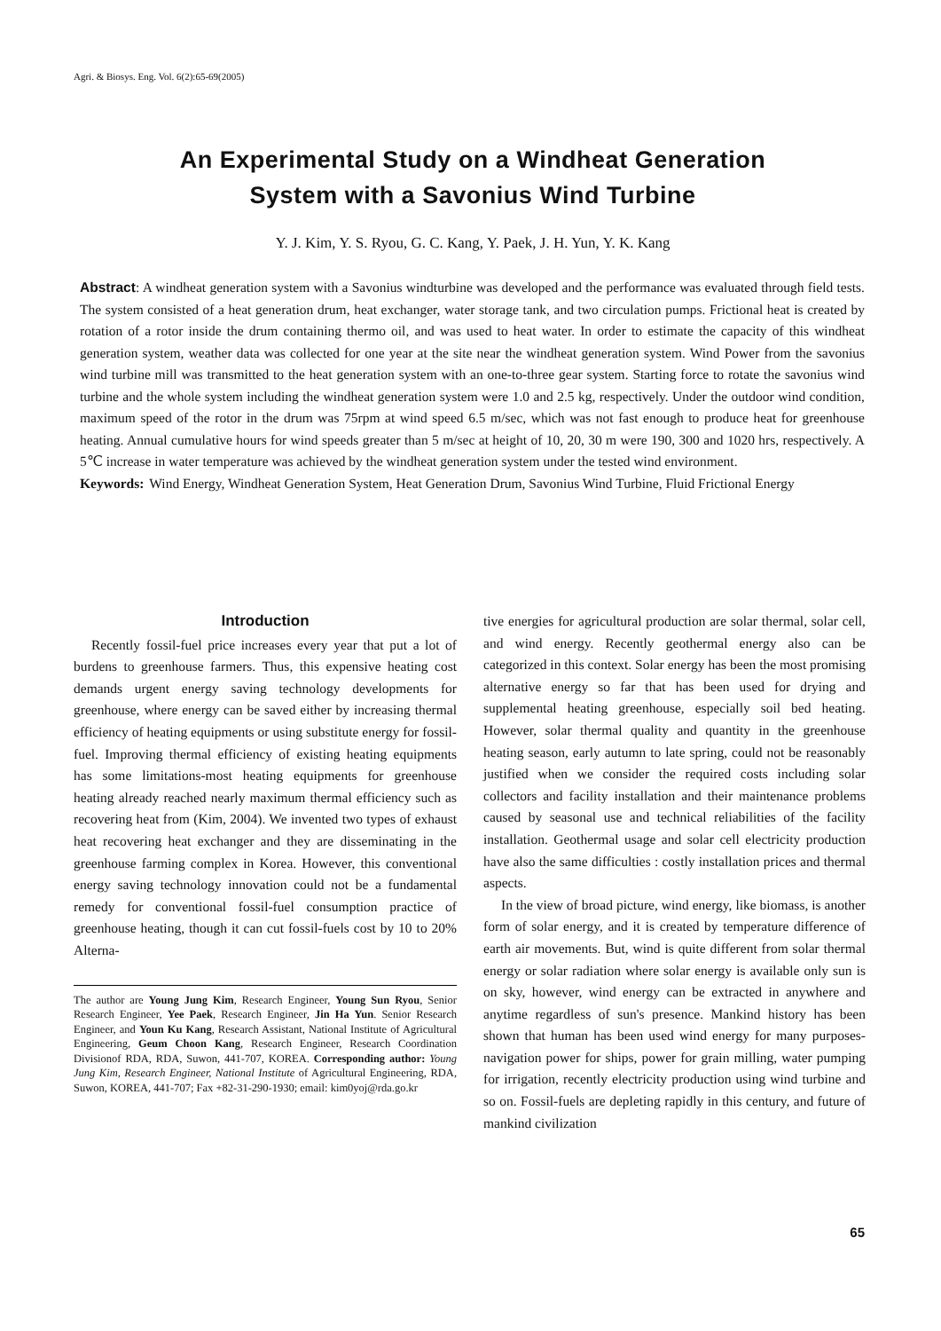Agri. & Biosys. Eng. Vol. 6(2):65-69(2005)
An Experimental Study on a Windheat Generation
System with a Savonius Wind Turbine
Y. J. Kim, Y. S. Ryou, G. C. Kang, Y. Paek, J. H. Yun, Y. K. Kang
Abstract: A windheat generation system with a Savonius windturbine was developed and the performance was evaluated through field tests. The system consisted of a heat generation drum, heat exchanger, water storage tank, and two circulation pumps. Frictional heat is created by rotation of a rotor inside the drum containing thermo oil, and was used to heat water. In order to estimate the capacity of this windheat generation system, weather data was collected for one year at the site near the windheat generation system. Wind Power from the savonius wind turbine mill was transmitted to the heat generation system with an one-to-three gear system. Starting force to rotate the savonius wind turbine and the whole system including the windheat generation system were 1.0 and 2.5 kg, respectively. Under the outdoor wind condition, maximum speed of the rotor in the drum was 75rpm at wind speed 6.5 m/sec, which was not fast enough to produce heat for greenhouse heating. Annual cumulative hours for wind speeds greater than 5 m/sec at height of 10, 20, 30 m were 190, 300 and 1020 hrs, respectively. A 5℃ increase in water temperature was achieved by the windheat generation system under the tested wind environment.
Keywords: Wind Energy, Windheat Generation System, Heat Generation Drum, Savonius Wind Turbine, Fluid Frictional Energy
Introduction
Recently fossil-fuel price increases every year that put a lot of burdens to greenhouse farmers. Thus, this expensive heating cost demands urgent energy saving technology developments for greenhouse, where energy can be saved either by increasing thermal efficiency of heating equipments or using substitute energy for fossil-fuel. Improving thermal efficiency of existing heating equipments has some limitations-most heating equipments for greenhouse heating already reached nearly maximum thermal efficiency such as recovering heat from (Kim, 2004). We invented two types of exhaust heat recovering heat exchanger and they are disseminating in the greenhouse farming complex in Korea. However, this conventional energy saving technology innovation could not be a fundamental remedy for conventional fossil-fuel consumption practice of greenhouse heating, though it can cut fossil-fuels cost by 10 to 20% Alterna-
The author are Young Jung Kim, Research Engineer, Young Sun Ryou, Senior Research Engineer, Yee Paek, Research Engineer, Jin Ha Yun. Senior Research Engineer, and Youn Ku Kang, Research Assistant, National Institute of Agricultural Engineering, Geum Choon Kang, Research Engineer, Research Coordination Divisionof RDA, RDA, Suwon, 441-707, KOREA. Corresponding author: Young Jung Kim, Research Engineer, National Institute of Agricultural Engineering, RDA, Suwon, KOREA, 441-707; Fax +82-31-290-1930; email: kim0yoj@rda.go.kr
tive energies for agricultural production are solar thermal, solar cell, and wind energy. Recently geothermal energy also can be categorized in this context. Solar energy has been the most promising alternative energy so far that has been used for drying and supplemental heating greenhouse, especially soil bed heating. However, solar thermal quality and quantity in the greenhouse heating season, early autumn to late spring, could not be reasonably justified when we consider the required costs including solar collectors and facility installation and their maintenance problems caused by seasonal use and technical reliabilities of the facility installation. Geothermal usage and solar cell electricity production have also the same difficulties : costly installation prices and thermal aspects.
In the view of broad picture, wind energy, like biomass, is another form of solar energy, and it is created by temperature difference of earth air movements. But, wind is quite different from solar thermal energy or solar radiation where solar energy is available only sun is on sky, however, wind energy can be extracted in anywhere and anytime regardless of sun's presence. Mankind history has been shown that human has been used wind energy for many purposes-navigation power for ships, power for grain milling, water pumping for irrigation, recently electricity production using wind turbine and so on. Fossil-fuels are depleting rapidly in this century, and future of mankind civilization
65